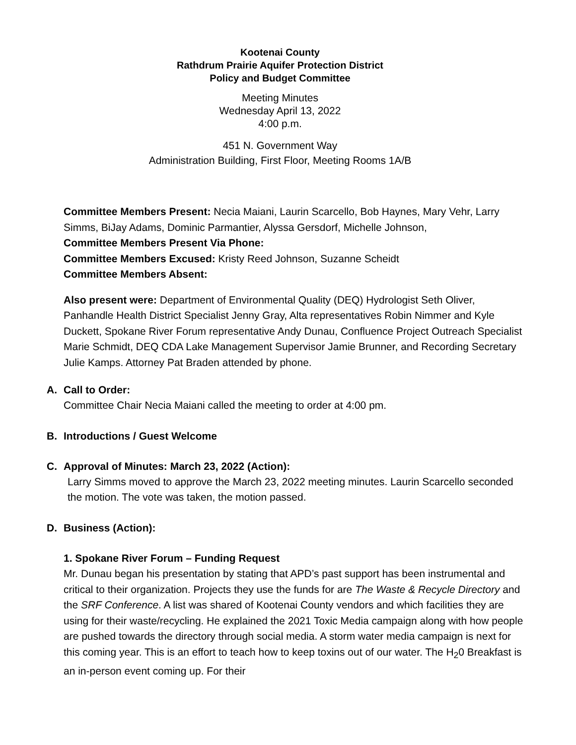Kootenai County
Rathdrum Prairie Aquifer Protection District
Policy and Budget Committee
Meeting Minutes
Wednesday April 13, 2022
4:00 p.m.
451 N. Government Way
Administration Building, First Floor, Meeting Rooms 1A/B
Committee Members Present: Necia Maiani, Laurin Scarcello, Bob Haynes, Mary Vehr, Larry Simms, BiJay Adams, Dominic Parmantier, Alyssa Gersdorf, Michelle Johnson,
Committee Members Present Via Phone:
Committee Members Excused: Kristy Reed Johnson, Suzanne Scheidt
Committee Members Absent:
Also present were: Department of Environmental Quality (DEQ) Hydrologist Seth Oliver, Panhandle Health District Specialist Jenny Gray, Alta representatives Robin Nimmer and Kyle Duckett, Spokane River Forum representative Andy Dunau, Confluence Project Outreach Specialist Marie Schmidt, DEQ CDA Lake Management Supervisor Jamie Brunner, and Recording Secretary Julie Kamps. Attorney Pat Braden attended by phone.
A. Call to Order:
Committee Chair Necia Maiani called the meeting to order at 4:00 pm.
B. Introductions / Guest Welcome
C. Approval of Minutes: March 23, 2022 (Action):
Larry Simms moved to approve the March 23, 2022 meeting minutes. Laurin Scarcello seconded the motion. The vote was taken, the motion passed.
D. Business (Action):
1. Spokane River Forum – Funding Request
Mr. Dunau began his presentation by stating that APD’s past support has been instrumental and critical to their organization. Projects they use the funds for are The Waste & Recycle Directory and the SRF Conference. A list was shared of Kootenai County vendors and which facilities they are using for their waste/recycling. He explained the 2021 Toxic Media campaign along with how people are pushed towards the directory through social media. A storm water media campaign is next for this coming year. This is an effort to teach how to keep toxins out of our water. The H<sub>2</sub>0 Breakfast is an in-person event coming up. For their